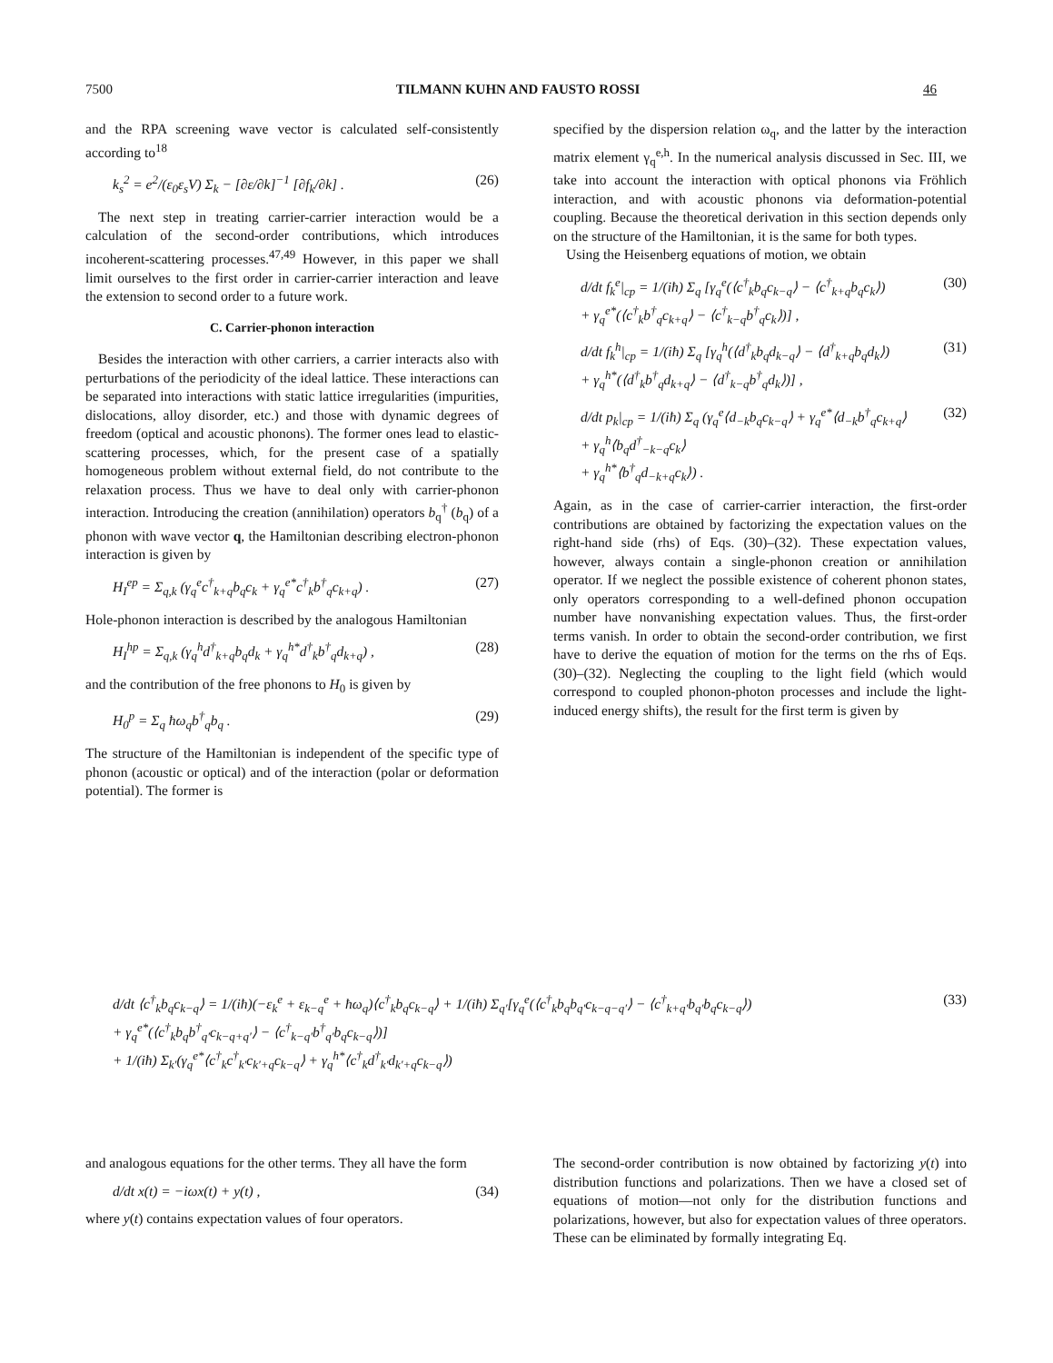7500 TILMANN KUHN AND FAUSTO ROSSI 46
and the RPA screening wave vector is calculated self-consistently according to<sup>18</sup>
k<sub>s</sub><sup>2</sup> = e<sup>2</sup>/(ε<sub>0</sub>ε<sub>s</sub>V) Σ<sub>k</sub> − [∂ε/∂k]<sup>−1</sup> [∂f<sub>k</sub>/∂k] . (26)
The next step in treating carrier-carrier interaction would be a calculation of the second-order contributions, which introduces incoherent-scattering processes.<sup>47,49</sup> However, in this paper we shall limit ourselves to the first order in carrier-carrier interaction and leave the extension to second order to a future work.
C. Carrier-phonon interaction
Besides the interaction with other carriers, a carrier interacts also with perturbations of the periodicity of the ideal lattice. These interactions can be separated into interactions with static lattice irregularities (impurities, dislocations, alloy disorder, etc.) and those with dynamic degrees of freedom (optical and acoustic phonons). The former ones lead to elastic-scattering processes, which, for the present case of a spatially homogeneous problem without external field, do not contribute to the relaxation process. Thus we have to deal only with carrier-phonon interaction. Introducing the creation (annihilation) operators b<sub>q</sub><sup>†</sup> (b<sub>q</sub>) of a phonon with wave vector q, the Hamiltonian describing electron-phonon interaction is given by
H<sub>I</sub><sup>ep</sup> = Σ<sub>q,k</sub> (γ<sub>q</sub><sup>e</sup>c<sup>†</sup><sub>k+q</sub>b<sub>q</sub>c<sub>k</sub> + γ<sub>q</sub><sup>e*</sup>c<sup>†</sup><sub>k</sub>b<sup>†</sup><sub>q</sub>c<sub>k+q</sub>) . (27)
Hole-phonon interaction is described by the analogous Hamiltonian
H<sub>I</sub><sup>hp</sup> = Σ<sub>q,k</sub> (γ<sub>q</sub><sup>h</sup>d<sup>†</sup><sub>k+q</sub>b<sub>q</sub>d<sub>k</sub> + γ<sub>q</sub><sup>h*</sup>d<sup>†</sup><sub>k</sub>b<sup>†</sup><sub>q</sub>d<sub>k+q</sub>) , (28)
and the contribution of the free phonons to H<sub>0</sub> is given by
H<sub>0</sub><sup>p</sup> = Σ<sub>q</sub> ħω<sub>q</sub>b<sup>†</sup><sub>q</sub>b<sub>q</sub> . (29)
The structure of the Hamiltonian is independent of the specific type of phonon (acoustic or optical) and of the interaction (polar or deformation potential). The former is
specified by the dispersion relation ω<sub>q</sub>, and the latter by the interaction matrix element γ<sub>q</sub><sup>e,h</sup>. In the numerical analysis discussed in Sec. III, we take into account the interaction with optical phonons via Fröhlich interaction, and with acoustic phonons via deformation-potential coupling. Because the theoretical derivation in this section depends only on the structure of the Hamiltonian, it is the same for both types.
Using the Heisenberg equations of motion, we obtain
d/dt f<sub>k</sub><sup>e</sup>|<sub>cp</sub> = 1/(iħ) Σ<sub>q</sub> [γ<sub>q</sub><sup>e</sup>(⟨c<sup>†</sup><sub>k</sub>b<sub>q</sub>c<sub>k−q</sub>⟩ − ⟨c<sup>†</sup><sub>k+q</sub>b<sub>q</sub>c<sub>k</sub>⟩)
+ γ<sub>q</sub><sup>e*</sup>(⟨c<sup>†</sup><sub>k</sub>b<sup>†</sup><sub>q</sub>c<sub>k+q</sub>⟩ − ⟨c<sup>†</sup><sub>k−q</sub>b<sup>†</sup><sub>q</sub>c<sub>k</sub>⟩)] , (30)
d/dt f<sub>k</sub><sup>h</sup>|<sub>cp</sub> = 1/(iħ) Σ<sub>q</sub> [γ<sub>q</sub><sup>h</sup>(⟨d<sup>†</sup><sub>k</sub>b<sub>q</sub>d<sub>k−q</sub>⟩ − ⟨d<sup>†</sup><sub>k+q</sub>b<sub>q</sub>d<sub>k</sub>⟩)
+ γ<sub>q</sub><sup>h*</sup>(⟨d<sup>†</sup><sub>k</sub>b<sup>†</sup><sub>q</sub>d<sub>k+q</sub>⟩ − ⟨d<sup>†</sup><sub>k−q</sub>b<sup>†</sup><sub>q</sub>d<sub>k</sub>⟩)] , (31)
d/dt p<sub>k</sub>|<sub>cp</sub> = 1/(iħ) Σ<sub>q</sub> (γ<sub>q</sub><sup>e</sup>⟨d<sub>−k</sub>b<sub>q</sub>c<sub>k−q</sub>⟩ + γ<sub>q</sub><sup>e*</sup>⟨d<sub>−k</sub>b<sup>†</sup><sub>q</sub>c<sub>k+q</sub>⟩
+ γ<sub>q</sub><sup>h</sup>⟨b<sub>q</sub>d<sup>†</sup><sub>−k−q</sub>c<sub>k</sub>⟩
+ γ<sub>q</sub><sup>h*</sup>⟨b<sup>†</sup><sub>q</sub>d<sub>−k+q</sub>c<sub>k</sub>⟩) . (32)
Again, as in the case of carrier-carrier interaction, the first-order contributions are obtained by factorizing the expectation values on the right-hand side (rhs) of Eqs. (30)–(32). These expectation values, however, always contain a single-phonon creation or annihilation operator. If we neglect the possible existence of coherent phonon states, only operators corresponding to a well-defined phonon occupation number have nonvanishing expectation values. Thus, the first-order terms vanish. In order to obtain the second-order contribution, we first have to derive the equation of motion for the terms on the rhs of Eqs. (30)–(32). Neglecting the coupling to the light field (which would correspond to coupled phonon-photon processes and include the light-induced energy shifts), the result for the first term is given by
d/dt ⟨c<sup>†</sup><sub>k</sub>b<sub>q</sub>c<sub>k−q</sub>⟩ = 1/(iħ)(−ε<sub>k</sub><sup>e</sup> + ε<sub>k−q</sub><sup>e</sup> + ħω<sub>q</sub>)⟨c<sup>†</sup><sub>k</sub>b<sub>q</sub>c<sub>k−q</sub>⟩ + 1/(iħ) Σ<sub>q′</sub>[γ<sub>q</sub><sup>e</sup>(⟨c<sup>†</sup><sub>k</sub>b<sub>q</sub>b<sub>q′</sub>c<sub>k−q−q′</sub>⟩ − ⟨c<sup>†</sup><sub>k+q′</sub>b<sub>q′</sub>b<sub>q</sub>c<sub>k−q</sub>⟩)
+ γ<sub>q</sub><sup>e*</sup>(⟨c<sup>†</sup><sub>k</sub>b<sub>q</sub>b<sup>†</sup><sub>q′</sub>c<sub>k−q+q′</sub>⟩ − ⟨c<sup>†</sup><sub>k−q′</sub>b<sup>†</sup><sub>q′</sub>b<sub>q</sub>c<sub>k−q</sub>⟩)]
+ 1/(iħ) Σ<sub>k′</sub>(γ<sub>q</sub><sup>e*</sup>⟨c<sup>†</sup><sub>k</sub>c<sup>†</sup><sub>k′</sub>c<sub>k′+q</sub>c<sub>k−q</sub>⟩ + γ<sub>q</sub><sup>h*</sup>⟨c<sup>†</sup><sub>k</sub>d<sup>†</sup><sub>k′</sub>d<sub>k′+q</sub>c<sub>k−q</sub>⟩) (33)
and analogous equations for the other terms. They all have the form
d/dt x(t) = −iωx(t) + y(t) , (34)
where y(t) contains expectation values of four operators.
The second-order contribution is now obtained by factorizing y(t) into distribution functions and polarizations. Then we have a closed set of equations of motion—not only for the distribution functions and polarizations, however, but also for expectation values of three operators. These can be eliminated by formally integrating Eq.